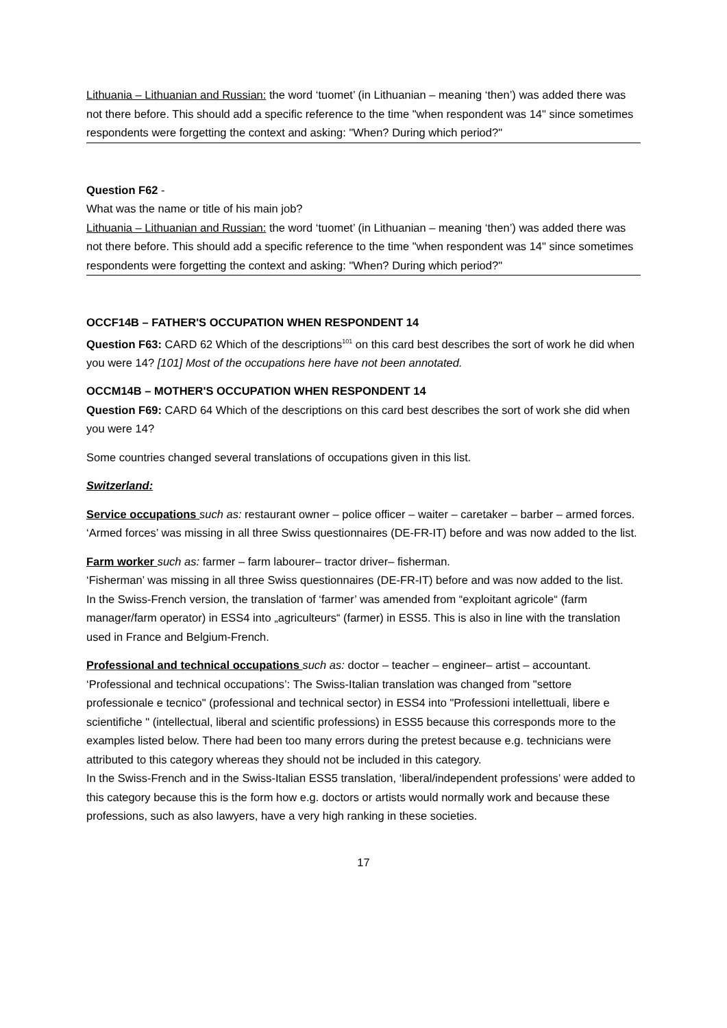Lithuania – Lithuanian and Russian: the word ‘tuomet’ (in Lithuanian – meaning ‘then’) was added there was not there before. This should add a specific reference to the time "when respondent was 14" since sometimes respondents were forgetting the context and asking: "When? During which period?"
Question F62 -
What was the name or title of his main job?
Lithuania – Lithuanian and Russian: the word ‘tuomet’ (in Lithuanian – meaning ‘then’) was added there was not there before. This should add a specific reference to the time "when respondent was 14" since sometimes respondents were forgetting the context and asking: "When? During which period?"
OCCF14B – FATHER'S OCCUPATION WHEN RESPONDENT 14
Question F63: CARD 62 Which of the descriptions<sup>101</sup> on this card best describes the sort of work he did when you were 14? [101] Most of the occupations here have not been annotated.
OCCM14B – MOTHER'S OCCUPATION WHEN RESPONDENT 14
Question F69: CARD 64 Which of the descriptions on this card best describes the sort of work she did when you were 14?
Some countries changed several translations of occupations given in this list.
Switzerland:
Service occupations such as: restaurant owner – police officer – waiter – caretaker – barber – armed forces.
‘Armed forces’ was missing in all three Swiss questionnaires (DE-FR-IT) before and was now added to the list.
Farm worker such as: farmer – farm labourer– tractor driver– fisherman.
‘Fisherman’ was missing in all three Swiss questionnaires (DE-FR-IT) before and was now added to the list.
In the Swiss-French version, the translation of ‘farmer’ was amended from “exploitant agricole“ (farm manager/farm operator) in ESS4 into „agriculteurs“ (farmer) in ESS5. This is also in line with the translation used in France and Belgium-French.
Professional and technical occupations such as: doctor – teacher – engineer– artist – accountant.
‘Professional and technical occupations’: The Swiss-Italian translation was changed from "settore professionale e tecnico" (professional and technical sector) in ESS4 into "Professioni intellettuali, libere e scientifiche " (intellectual, liberal and scientific professions) in ESS5 because this corresponds more to the examples listed below. There had been too many errors during the pretest because e.g. technicians were attributed to this category whereas they should not be included in this category.
In the Swiss-French and in the Swiss-Italian ESS5 translation, ‘liberal/independent professions’ were added to this category because this is the form how e.g. doctors or artists would normally work and because these professions, such as also lawyers, have a very high ranking in these societies.
17